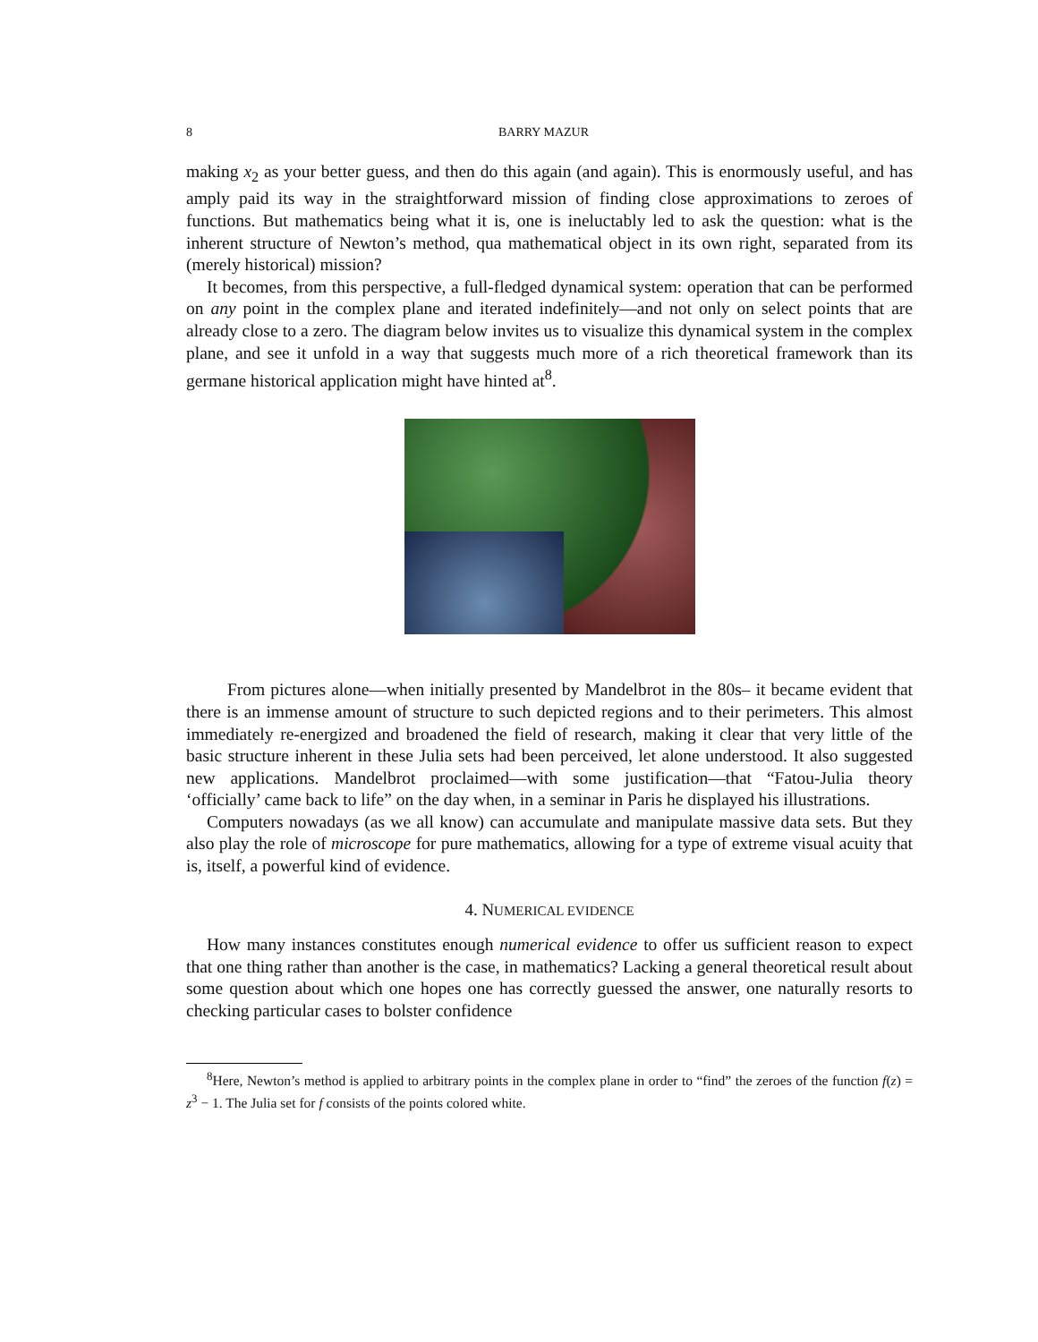8 BARRY MAZUR
making x<sub>2</sub> as your better guess, and then do this again (and again). This is enormously useful, and has amply paid its way in the straightforward mission of finding close approximations to zeroes of functions. But mathematics being what it is, one is ineluctably led to ask the question: what is the inherent structure of Newton’s method, qua mathematical object in its own right, separated from its (merely historical) mission?
It becomes, from this perspective, a full-fledged dynamical system: operation that can be performed on any point in the complex plane and iterated indefinitely—and not only on select points that are already close to a zero. The diagram below invites us to visualize this dynamical system in the complex plane, and see it unfold in a way that suggests much more of a rich theoretical framework than its germane historical application might have hinted at<sup>8</sup>.
From pictures alone—when initially presented by Mandelbrot in the 80s– it became evident that there is an immense amount of structure to such depicted regions and to their perimeters. This almost immediately re-energized and broadened the field of research, making it clear that very little of the basic structure inherent in these Julia sets had been perceived, let alone understood. It also suggested new applications. Mandelbrot proclaimed—with some justification—that “Fatou-Julia theory ‘officially’ came back to life” on the day when, in a seminar in Paris he displayed his illustrations.
Computers nowadays (as we all know) can accumulate and manipulate massive data sets. But they also play the role of microscope for pure mathematics, allowing for a type of extreme visual acuity that is, itself, a powerful kind of evidence.
4. NUMERICAL EVIDENCE
How many instances constitutes enough numerical evidence to offer us sufficient reason to expect that one thing rather than another is the case, in mathematics? Lacking a general theoretical result about some question about which one hopes one has correctly guessed the answer, one naturally resorts to checking particular cases to bolster confidence
<sup>8</sup> Here, Newton’s method is applied to arbitrary points in the complex plane in order to “find” the zeroes of the function f(z) = z<sup>3</sup> − 1. The Julia set for f consists of the points colored white.